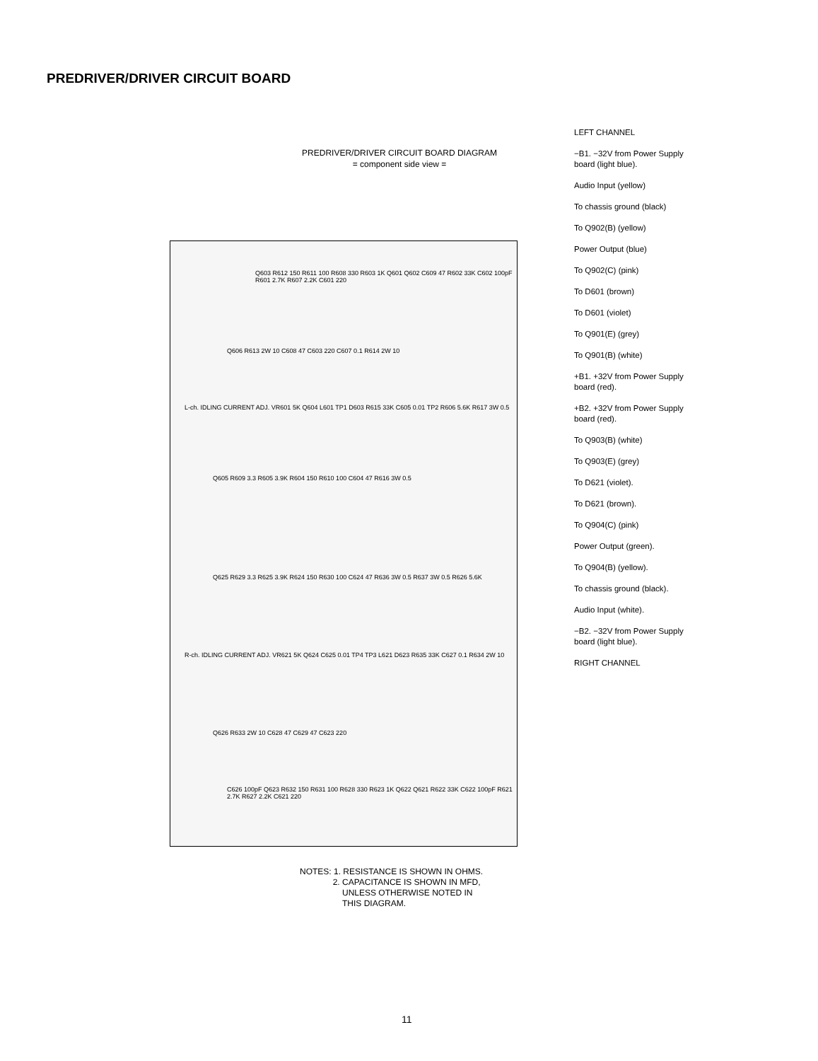PREDRIVER/DRIVER CIRCUIT BOARD
PREDRIVER/DRIVER CIRCUIT BOARD DIAGRAM
= component side view =
Q603 R612 150 R611 100 R608 330 R603 1K Q601 Q602 C609 47 R602 33K C602 100pF R601 2.7K R607 2.2K C601 220
Q606 R613 2W 10 C608 47 C603 220 C607 0.1 R614 2W 10
L-ch. IDLING CURRENT ADJ. VR601 5K Q604 L601 TP1 D603 R615 33K C605 0.01 TP2 R606 5.6K R617 3W 0.5
Q605 R609 3.3 R605 3.9K R604 150 R610 100 C604 47 R616 3W 0.5
Q625 R629 3.3 R625 3.9K R624 150 R630 100 C624 47 R636 3W 0.5 R637 3W 0.5 R626 5.6K
R-ch. IDLING CURRENT ADJ. VR621 5K Q624 C625 0.01 TP4 TP3 L621 D623 R635 33K C627 0.1 R634 2W 10
Q626 R633 2W 10 C628 47 C629 47 C623 220
C626 100pF Q623 R632 150 R631 100 R628 330 R623 1K Q622 Q621 R622 33K C622 100pF R621 2.7K R627 2.2K C621 220
LEFT CHANNEL
−B1. −32V from Power Supply board (light blue).
Audio Input (yellow)
To chassis ground (black)
To Q902(B) (yellow)
Power Output (blue)
To Q902(C) (pink)
To D601 (brown)
To D601 (violet)
To Q901(E) (grey)
To Q901(B) (white)
+B1. +32V from Power Supply board (red).
+B2. +32V from Power Supply board (red).
To Q903(B) (white)
To Q903(E) (grey)
To D621 (violet).
To D621 (brown).
To Q904(C) (pink)
Power Output (green).
To Q904(B) (yellow).
To chassis ground (black).
Audio Input (white).
−B2. −32V from Power Supply board (light blue).
RIGHT CHANNEL
NOTES: 1. RESISTANCE IS SHOWN IN OHMS.
2. CAPACITANCE IS SHOWN IN MFD,
UNLESS OTHERWISE NOTED IN
THIS DIAGRAM.
11